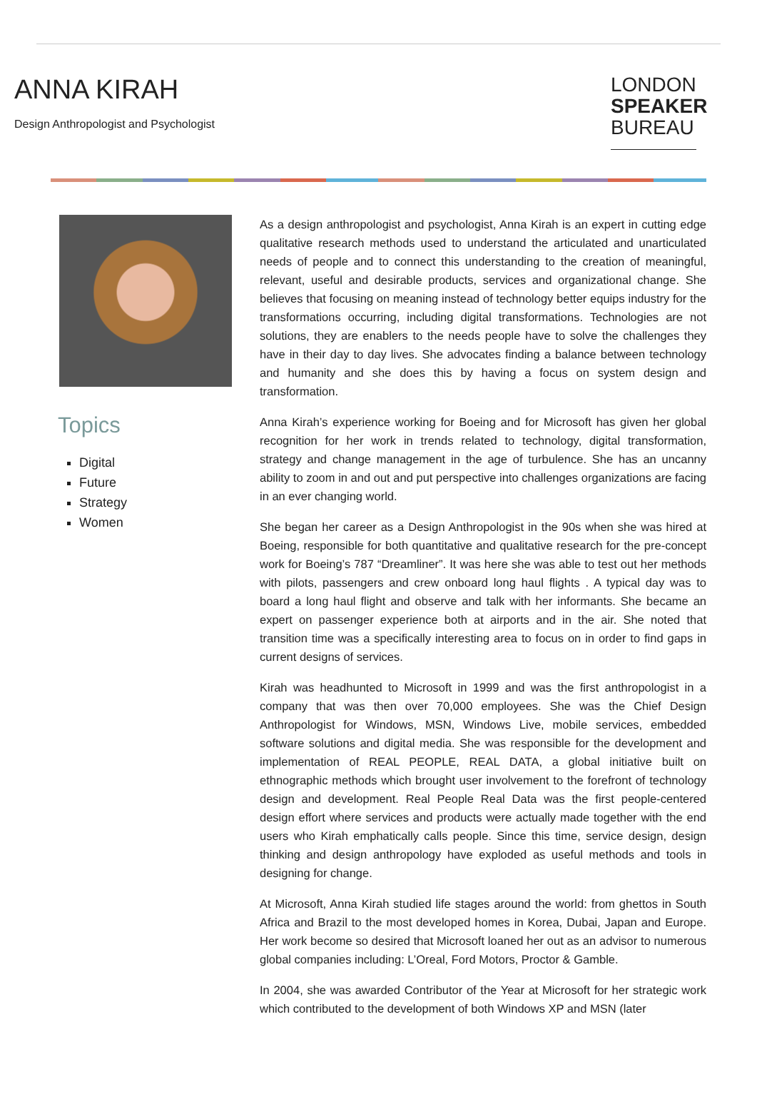ANNA KIRAH
Design Anthropologist and Psychologist
LONDON
SPEAKER
BUREAU
Topics
Digital
Future
Strategy
Women
As a design anthropologist and psychologist, Anna Kirah is an expert in cutting edge qualitative research methods used to understand the articulated and unarticulated needs of people and to connect this understanding to the creation of meaningful, relevant, useful and desirable products, services and organizational change. She believes that focusing on meaning instead of technology better equips industry for the transformations occurring, including digital transformations. Technologies are not solutions, they are enablers to the needs people have to solve the challenges they have in their day to day lives. She advocates finding a balance between technology and humanity and she does this by having a focus on system design and transformation.
Anna Kirah’s experience working for Boeing and for Microsoft has given her global recognition for her work in trends related to technology, digital transformation, strategy and change management in the age of turbulence. She has an uncanny ability to zoom in and out and put perspective into challenges organizations are facing in an ever changing world.
She began her career as a Design Anthropologist in the 90s when she was hired at Boeing, responsible for both quantitative and qualitative research for the pre-concept work for Boeing’s 787 “Dreamliner”. It was here she was able to test out her methods with pilots, passengers and crew onboard long haul flights . A typical day was to board a long haul flight and observe and talk with her informants. She became an expert on passenger experience both at airports and in the air. She noted that transition time was a specifically interesting area to focus on in order to find gaps in current designs of services.
Kirah was headhunted to Microsoft in 1999 and was the first anthropologist in a company that was then over 70,000 employees. She was the Chief Design Anthropologist for Windows, MSN, Windows Live, mobile services, embedded software solutions and digital media. She was responsible for the development and implementation of REAL PEOPLE, REAL DATA, a global initiative built on ethnographic methods which brought user involvement to the forefront of technology design and development. Real People Real Data was the first people-centered design effort where services and products were actually made together with the end users who Kirah emphatically calls people. Since this time, service design, design thinking and design anthropology have exploded as useful methods and tools in designing for change.
At Microsoft, Anna Kirah studied life stages around the world: from ghettos in South Africa and Brazil to the most developed homes in Korea, Dubai, Japan and Europe. Her work become so desired that Microsoft loaned her out as an advisor to numerous global companies including: L’Oreal, Ford Motors, Proctor & Gamble.
In 2004, she was awarded Contributor of the Year at Microsoft for her strategic work which contributed to the development of both Windows XP and MSN (later